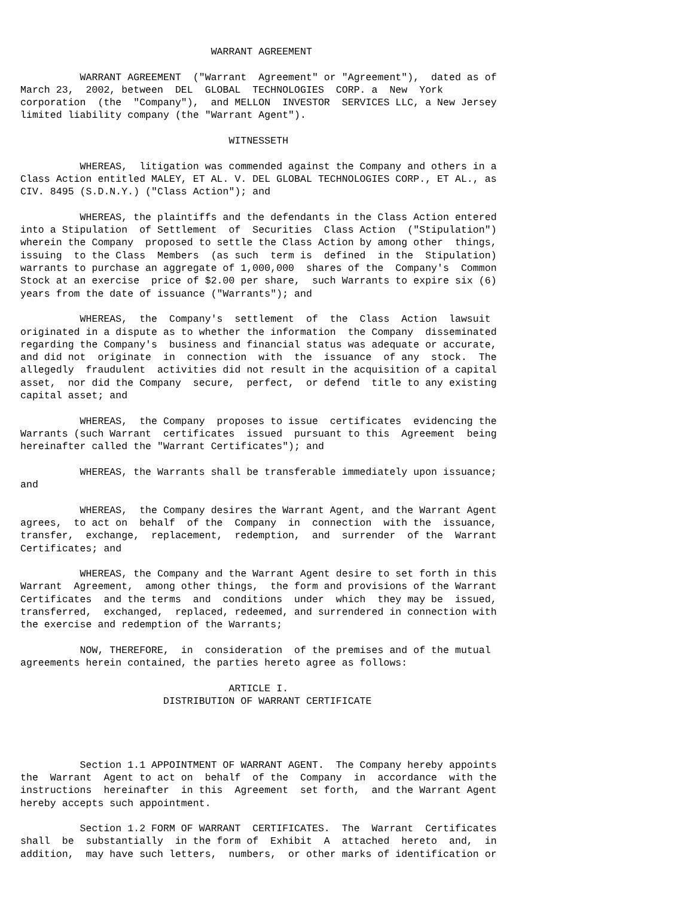WARRANT AGREEMENT

          WARRANT AGREEMENT  ("Warrant  Agreement" or "Agreement"),  dated as of
March 23,  2002, between  DEL  GLOBAL  TECHNOLOGIES  CORP. a  New  York
corporation  (the  "Company"),  and MELLON  INVESTOR  SERVICES LLC, a New Jersey
limited liability company (the "Warrant Agent").

                                   WITNESSETH

          WHEREAS,  litigation was commended against the Company and others in a
Class Action entitled MALEY, ET AL. V. DEL GLOBAL TECHNOLOGIES CORP., ET AL., as
CIV. 8495 (S.D.N.Y.) ("Class Action"); and

          WHEREAS, the plaintiffs and the defendants in the Class Action entered
into a Stipulation  of Settlement  of  Securities  Class Action  ("Stipulation")
wherein the Company  proposed to settle the Class Action by among other  things,
issuing  to the Class  Members  (as such  term is  defined  in the  Stipulation)
warrants to purchase an aggregate of 1,000,000  shares of the  Company's  Common
Stock at an exercise  price of $2.00 per share,  such Warrants to expire six (6)
years from the date of issuance ("Warrants"); and

          WHEREAS,  the  Company's  settlement  of  the  Class  Action  lawsuit
originated in a dispute as to whether the information  the Company  disseminated
regarding the Company's  business and financial status was adequate or accurate,
and did not  originate  in  connection  with  the  issuance  of any  stock.  The
allegedly  fraudulent  activities did not result in the acquisition of a capital
asset,  nor did the Company  secure,  perfect,  or defend  title to any existing
capital asset; and

          WHEREAS,  the Company  proposes to issue  certificates  evidencing the
Warrants (such Warrant  certificates  issued  pursuant to this  Agreement  being
hereinafter called the "Warrant Certificates"); and

          WHEREAS, the Warrants shall be transferable immediately upon issuance;
and

          WHEREAS,  the Company desires the Warrant Agent, and the Warrant Agent
agrees,  to act on  behalf  of the  Company  in  connection  with the  issuance,
transfer,  exchange,  replacement,  redemption,  and  surrender  of the  Warrant
Certificates; and

          WHEREAS, the Company and the Warrant Agent desire to set forth in this
Warrant  Agreement,  among other things,  the form and provisions of the Warrant
Certificates  and the terms  and  conditions  under  which  they may be  issued,
transferred,  exchanged,  replaced, redeemed, and surrendered in connection with
the exercise and redemption of the Warrants;

          NOW, THEREFORE,  in  consideration  of the premises and of the mutual
agreements herein contained, the parties hereto agree as follows:

                                   ARTICLE I.
                        DISTRIBUTION OF WARRANT CERTIFICATE




          Section 1.1 APPOINTMENT OF WARRANT AGENT.  The Company hereby appoints
the  Warrant  Agent to act on  behalf  of the  Company  in  accordance  with the
instructions  hereinafter  in this  Agreement  set forth,  and the Warrant Agent
hereby accepts such appointment.

          Section 1.2 FORM OF WARRANT  CERTIFICATES.  The  Warrant  Certificates
shall  be  substantially  in the form of  Exhibit  A  attached  hereto  and,  in
addition,  may have such letters,  numbers,  or other marks of identification or